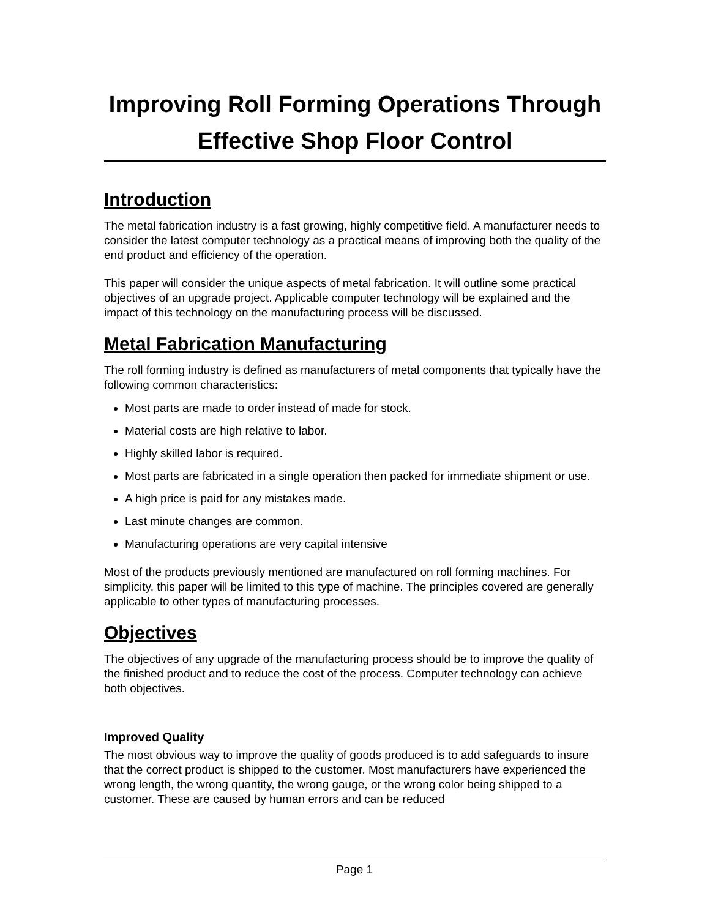Improving Roll Forming Operations Through
Effective Shop Floor Control
Introduction
The metal fabrication industry is a fast growing, highly competitive field. A manufacturer needs to consider the latest computer technology as a practical means of improving both the quality of the end product and efficiency of the operation.
This paper will consider the unique aspects of metal fabrication. It will outline some practical objectives of an upgrade project. Applicable computer technology will be explained and the impact of this technology on the manufacturing process will be discussed.
Metal Fabrication Manufacturing
The roll forming industry is defined as manufacturers of metal components that typically have the following common characteristics:
Most parts are made to order instead of made for stock.
Material costs are high relative to labor.
Highly skilled labor is required.
Most parts are fabricated in a single operation then packed for immediate shipment or use.
A high price is paid for any mistakes made.
Last minute changes are common.
Manufacturing operations are very capital intensive
Most of the products previously mentioned are manufactured on roll forming machines. For simplicity, this paper will be limited to this type of machine. The principles covered are generally applicable to other types of manufacturing processes.
Objectives
The objectives of any upgrade of the manufacturing process should be to improve the quality of the finished product and to reduce the cost of the process. Computer technology can achieve both objectives.
Improved Quality
The most obvious way to improve the quality of goods produced is to add safeguards to insure that the correct product is shipped to the customer. Most manufacturers have experienced the wrong length, the wrong quantity, the wrong gauge, or the wrong color being shipped to a customer. These are caused by human errors and can be reduced
Page 1